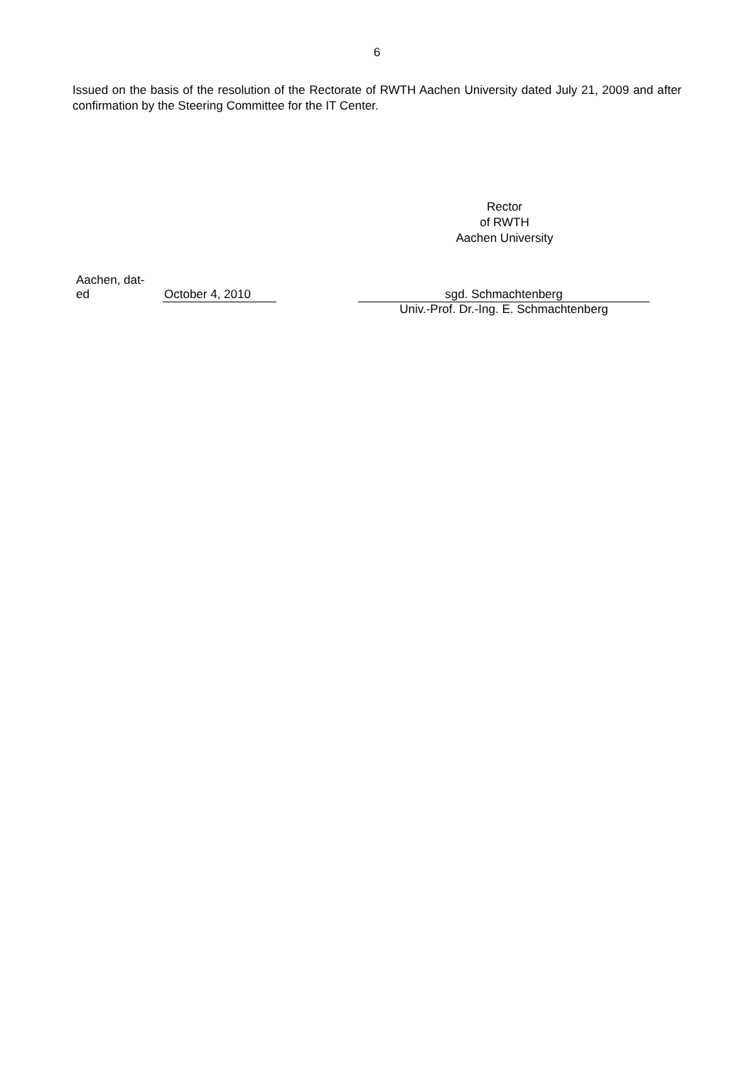6
Issued on the basis of the resolution of the Rectorate of RWTH Aachen University dated July 21, 2009 and after confirmation by the Steering Committee for the IT Center.
Rector
of RWTH
Aachen University
Aachen, dat-
ed
October 4, 2010 sgd. Schmachtenberg
Univ.-Prof. Dr.-Ing. E. Schmachtenberg